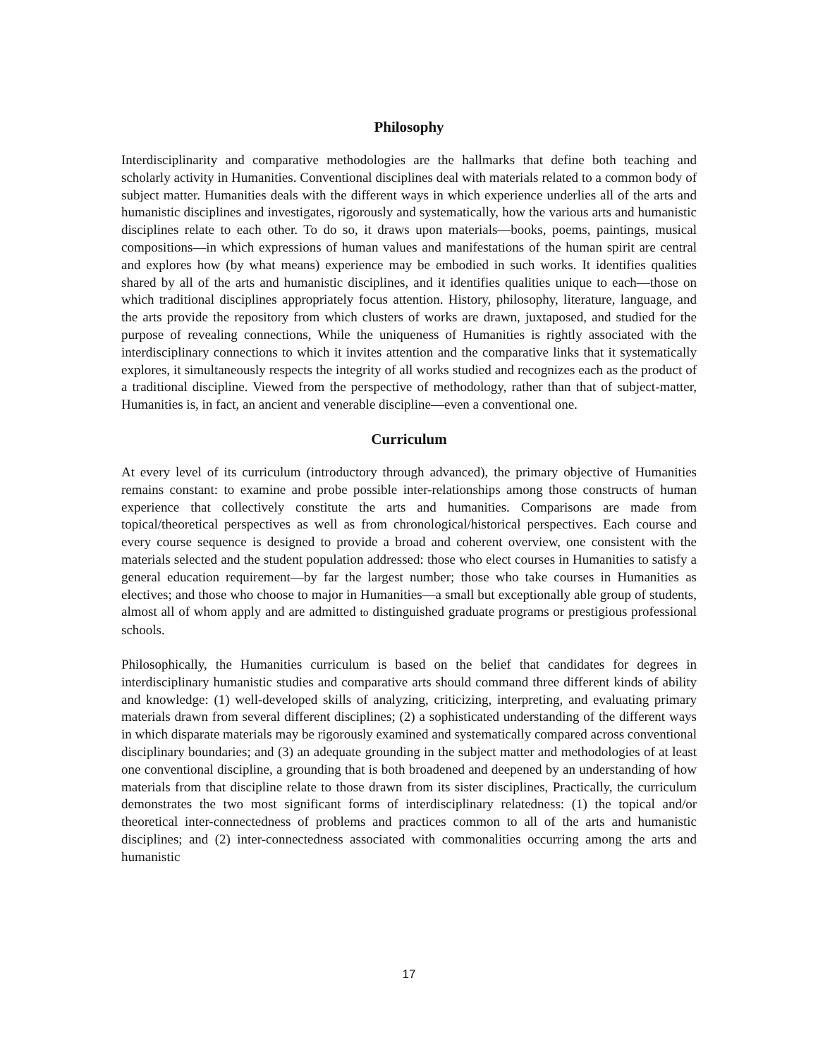Philosophy
Interdisciplinarity and comparative methodologies are the hallmarks that define both teaching and scholarly activity in Humanities. Conventional disciplines deal with materials related to a common body of subject matter. Humanities deals with the different ways in which experience underlies all of the arts and humanistic disciplines and investigates, rigorously and systematically, how the various arts and humanistic disciplines relate to each other. To do so, it draws upon materials—books, poems, paintings, musical compositions—in which expressions of human values and manifestations of the human spirit are central and explores how (by what means) experience may be embodied in such works. It identifies qualities shared by all of the arts and humanistic disciplines, and it identifies qualities unique to each—those on which traditional disciplines appropriately focus attention. History, philosophy, literature, language, and the arts provide the repository from which clusters of works are drawn, juxtaposed, and studied for the purpose of revealing connections, While the uniqueness of Humanities is rightly associated with the interdisciplinary connections to which it invites attention and the comparative links that it systematically explores, it simultaneously respects the integrity of all works studied and recognizes each as the product of a traditional discipline. Viewed from the perspective of methodology, rather than that of subject-matter, Humanities is, in fact, an ancient and venerable discipline—even a conventional one.
Curriculum
At every level of its curriculum (introductory through advanced), the primary objective of Humanities remains constant: to examine and probe possible inter-relationships among those constructs of human experience that collectively constitute the arts and humanities. Comparisons are made from topical/theoretical perspectives as well as from chronological/historical perspectives. Each course and every course sequence is designed to provide a broad and coherent overview, one consistent with the materials selected and the student population addressed: those who elect courses in Humanities to satisfy a general education requirement—by far the largest number; those who take courses in Humanities as electives; and those who choose to major in Humanities—a small but exceptionally able group of students, almost all of whom apply and are admitted to distinguished graduate programs or prestigious professional schools.
Philosophically, the Humanities curriculum is based on the belief that candidates for degrees in interdisciplinary humanistic studies and comparative arts should command three different kinds of ability and knowledge: (1) well-developed skills of analyzing, criticizing, interpreting, and evaluating primary materials drawn from several different disciplines; (2) a sophisticated understanding of the different ways in which disparate materials may be rigorously examined and systematically compared across conventional disciplinary boundaries; and (3) an adequate grounding in the subject matter and methodologies of at least one conventional discipline, a grounding that is both broadened and deepened by an understanding of how materials from that discipline relate to those drawn from its sister disciplines, Practically, the curriculum demonstrates the two most significant forms of interdisciplinary relatedness: (1) the topical and/or theoretical inter-connectedness of problems and practices common to all of the arts and humanistic disciplines; and (2) inter-connectedness associated with commonalities occurring among the arts and humanistic
17